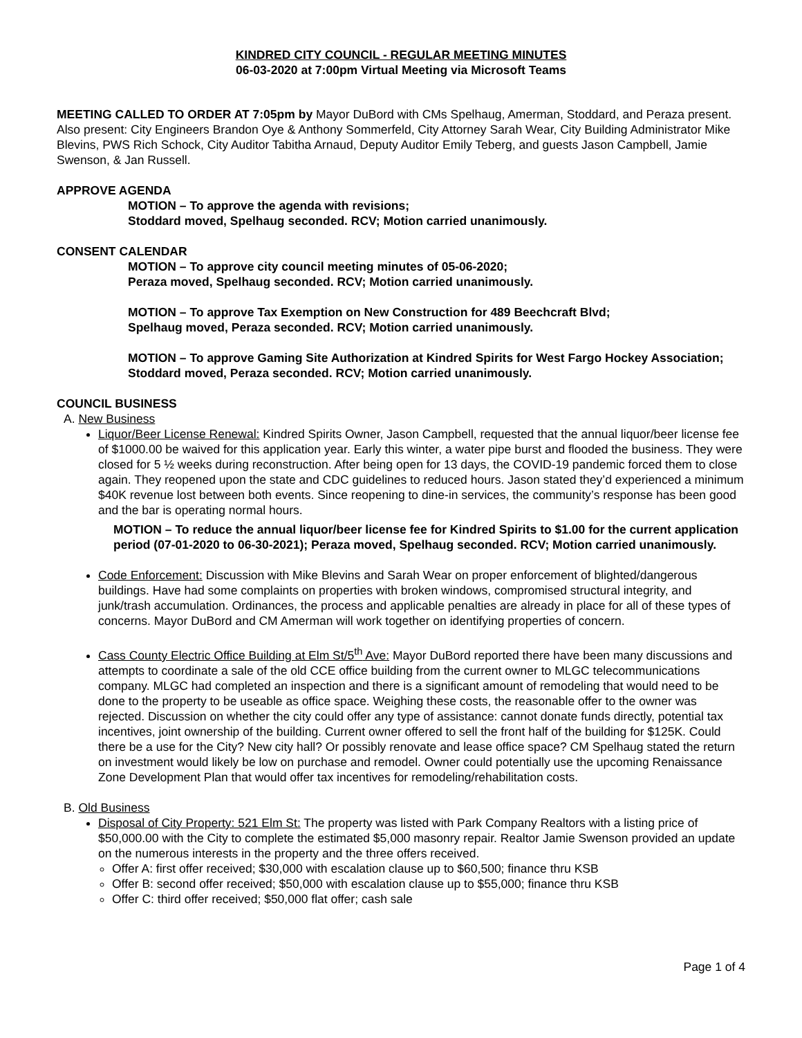KINDRED CITY COUNCIL - REGULAR MEETING MINUTES
06-03-2020 at 7:00pm Virtual Meeting via Microsoft Teams
MEETING CALLED TO ORDER AT 7:05pm by Mayor DuBord with CMs Spelhaug, Amerman, Stoddard, and Peraza present. Also present: City Engineers Brandon Oye & Anthony Sommerfeld, City Attorney Sarah Wear, City Building Administrator Mike Blevins, PWS Rich Schock, City Auditor Tabitha Arnaud, Deputy Auditor Emily Teberg, and guests Jason Campbell, Jamie Swenson, & Jan Russell.
APPROVE AGENDA
MOTION – To approve the agenda with revisions;
Stoddard moved, Spelhaug seconded. RCV; Motion carried unanimously.
CONSENT CALENDAR
MOTION – To approve city council meeting minutes of 05-06-2020;
Peraza moved, Spelhaug seconded. RCV; Motion carried unanimously.
MOTION – To approve Tax Exemption on New Construction for 489 Beechcraft Blvd;
Spelhaug moved, Peraza seconded. RCV; Motion carried unanimously.
MOTION – To approve Gaming Site Authorization at Kindred Spirits for West Fargo Hockey Association;
Stoddard moved, Peraza seconded. RCV; Motion carried unanimously.
COUNCIL BUSINESS
A. New Business
Liquor/Beer License Renewal: Kindred Spirits Owner, Jason Campbell, requested that the annual liquor/beer license fee of $1000.00 be waived for this application year. Early this winter, a water pipe burst and flooded the business. They were closed for 5 ½ weeks during reconstruction. After being open for 13 days, the COVID-19 pandemic forced them to close again. They reopened upon the state and CDC guidelines to reduced hours. Jason stated they’d experienced a minimum $40K revenue lost between both events. Since reopening to dine-in services, the community’s response has been good and the bar is operating normal hours.
MOTION – To reduce the annual liquor/beer license fee for Kindred Spirits to $1.00 for the current application period (07-01-2020 to 06-30-2021); Peraza moved, Spelhaug seconded. RCV; Motion carried unanimously.
Code Enforcement: Discussion with Mike Blevins and Sarah Wear on proper enforcement of blighted/dangerous buildings. Have had some complaints on properties with broken windows, compromised structural integrity, and junk/trash accumulation. Ordinances, the process and applicable penalties are already in place for all of these types of concerns. Mayor DuBord and CM Amerman will work together on identifying properties of concern.
Cass County Electric Office Building at Elm St/5<sup>th</sup> Ave: Mayor DuBord reported there have been many discussions and attempts to coordinate a sale of the old CCE office building from the current owner to MLGC telecommunications company. MLGC had completed an inspection and there is a significant amount of remodeling that would need to be done to the property to be useable as office space. Weighing these costs, the reasonable offer to the owner was rejected. Discussion on whether the city could offer any type of assistance: cannot donate funds directly, potential tax incentives, joint ownership of the building. Current owner offered to sell the front half of the building for $125K. Could there be a use for the City? New city hall? Or possibly renovate and lease office space? CM Spelhaug stated the return on investment would likely be low on purchase and remodel. Owner could potentially use the upcoming Renaissance Zone Development Plan that would offer tax incentives for remodeling/rehabilitation costs.
B. Old Business
Disposal of City Property: 521 Elm St: The property was listed with Park Company Realtors with a listing price of $50,000.00 with the City to complete the estimated $5,000 masonry repair. Realtor Jamie Swenson provided an update on the numerous interests in the property and the three offers received.
Offer A: first offer received; $30,000 with escalation clause up to $60,500; finance thru KSB
Offer B: second offer received; $50,000 with escalation clause up to $55,000; finance thru KSB
Offer C: third offer received; $50,000 flat offer; cash sale
Page 1 of 4